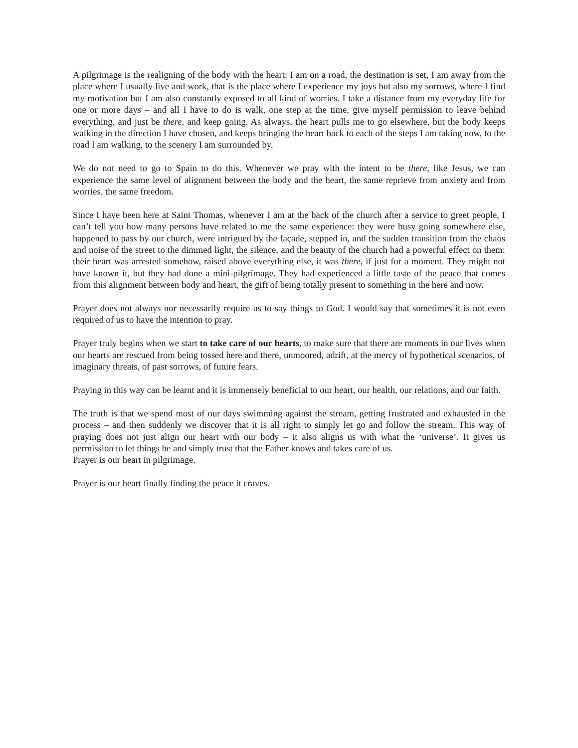A pilgrimage is the realigning of the body with the heart: I am on a road, the destination is set, I am away from the place where I usually live and work, that is the place where I experience my joys but also my sorrows, where I find my motivation but I am also constantly exposed to all kind of worries. I take a distance from my everyday life for one or more days – and all I have to do is walk, one step at the time, give myself permission to leave behind everything, and just be there, and keep going. As always, the heart pulls me to go elsewhere, but the body keeps walking in the direction I have chosen, and keeps bringing the heart back to each of the steps I am taking now, to the road I am walking, to the scenery I am surrounded by.
We do not need to go to Spain to do this. Whenever we pray with the intent to be there, like Jesus, we can experience the same level of alignment between the body and the heart, the same reprieve from anxiety and from worries, the same freedom.
Since I have been here at Saint Thomas, whenever I am at the back of the church after a service to greet people, I can’t tell you how many persons have related to me the same experience: they were busy going somewhere else, happened to pass by our church, were intrigued by the façade, stepped in, and the sudden transition from the chaos and noise of the street to the dimmed light, the silence, and the beauty of the church had a powerful effect on them: their heart was arrested somehow, raised above everything else, it was there, if just for a moment. They might not have known it, but they had done a mini-pilgrimage. They had experienced a little taste of the peace that comes from this alignment between body and heart, the gift of being totally present to something in the here and now.
Prayer does not always nor necessarily require us to say things to God. I would say that sometimes it is not even required of us to have the intention to pray.
Prayer truly begins when we start to take care of our hearts, to make sure that there are moments in our lives when our hearts are rescued from being tossed here and there, unmoored, adrift, at the mercy of hypothetical scenarios, of imaginary threats, of past sorrows, of future fears.
Praying in this way can be learnt and it is immensely beneficial to our heart, our health, our relations, and our faith.
The truth is that we spend most of our days swimming against the stream, getting frustrated and exhausted in the process – and then suddenly we discover that it is all right to simply let go and follow the stream. This way of praying does not just align our heart with our body – it also aligns us with what the ‘universe’. It gives us permission to let things be and simply trust that the Father knows and takes care of us.
Prayer is our heart in pilgrimage.
Prayer is our heart finally finding the peace it craves.